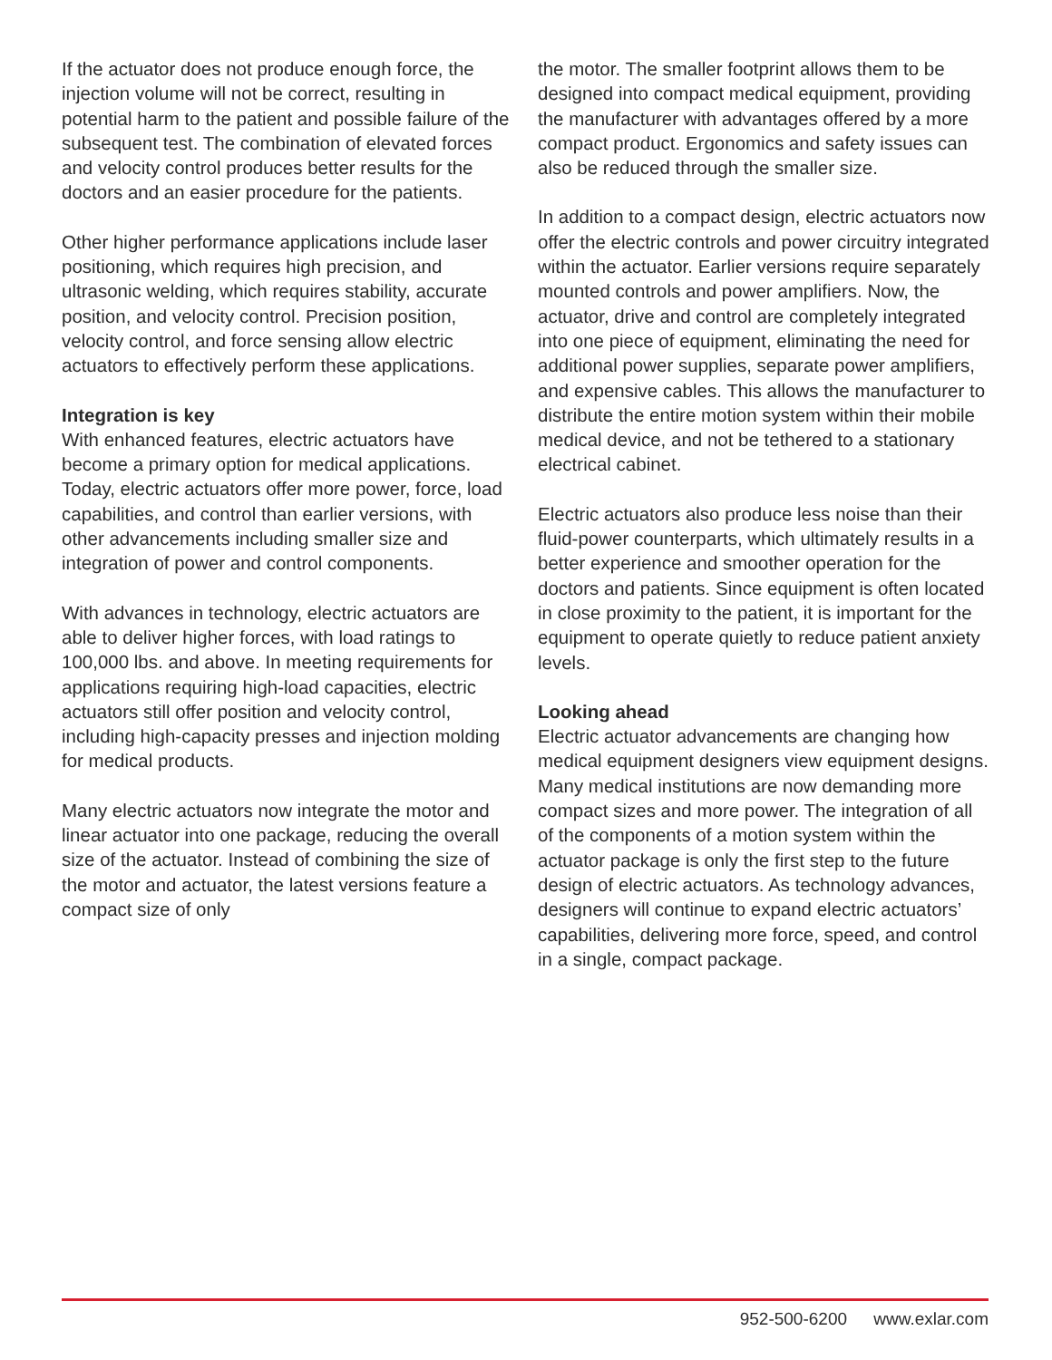If the actuator does not produce enough force, the injection volume will not be correct, resulting in potential harm to the patient and possible failure of the subsequent test. The combination of elevated forces and velocity control produces better results for the doctors and an easier procedure for the patients.
Other higher performance applications include laser positioning, which requires high precision, and ultrasonic welding, which requires stability, accurate position, and velocity control. Precision position, velocity control, and force sensing allow electric actuators to effectively perform these applications.
Integration is key
With enhanced features, electric actuators have become a primary option for medical applications. Today, electric actuators offer more power, force, load capabilities, and control than earlier versions, with other advancements including smaller size and integration of power and control components.
With advances in technology, electric actuators are able to deliver higher forces, with load ratings to 100,000 lbs. and above. In meeting requirements for applications requiring high-load capacities, electric actuators still offer position and velocity control, including high-capacity presses and injection molding for medical products.
Many electric actuators now integrate the motor and linear actuator into one package, reducing the overall size of the actuator. Instead of combining the size of the motor and actuator, the latest versions feature a compact size of only
the motor. The smaller footprint allows them to be designed into compact medical equipment, providing the manufacturer with advantages offered by a more compact product. Ergonomics and safety issues can also be reduced through the smaller size.
In addition to a compact design, electric actuators now offer the electric controls and power circuitry integrated within the actuator. Earlier versions require separately mounted controls and power amplifiers. Now, the actuator, drive and control are completely integrated into one piece of equipment, eliminating the need for additional power supplies, separate power amplifiers, and expensive cables. This allows the manufacturer to distribute the entire motion system within their mobile medical device, and not be tethered to a stationary electrical cabinet.
Electric actuators also produce less noise than their fluid-power counterparts, which ultimately results in a better experience and smoother operation for the doctors and patients. Since equipment is often located in close proximity to the patient, it is important for the equipment to operate quietly to reduce patient anxiety levels.
Looking ahead
Electric actuator advancements are changing how medical equipment designers view equipment designs. Many medical institutions are now demanding more compact sizes and more power. The integration of all of the components of a motion system within the actuator package is only the first step to the future design of electric actuators. As technology advances, designers will continue to expand electric actuators’ capabilities, delivering more force, speed, and control in a single, compact package.
952-500-6200 www.exlar.com